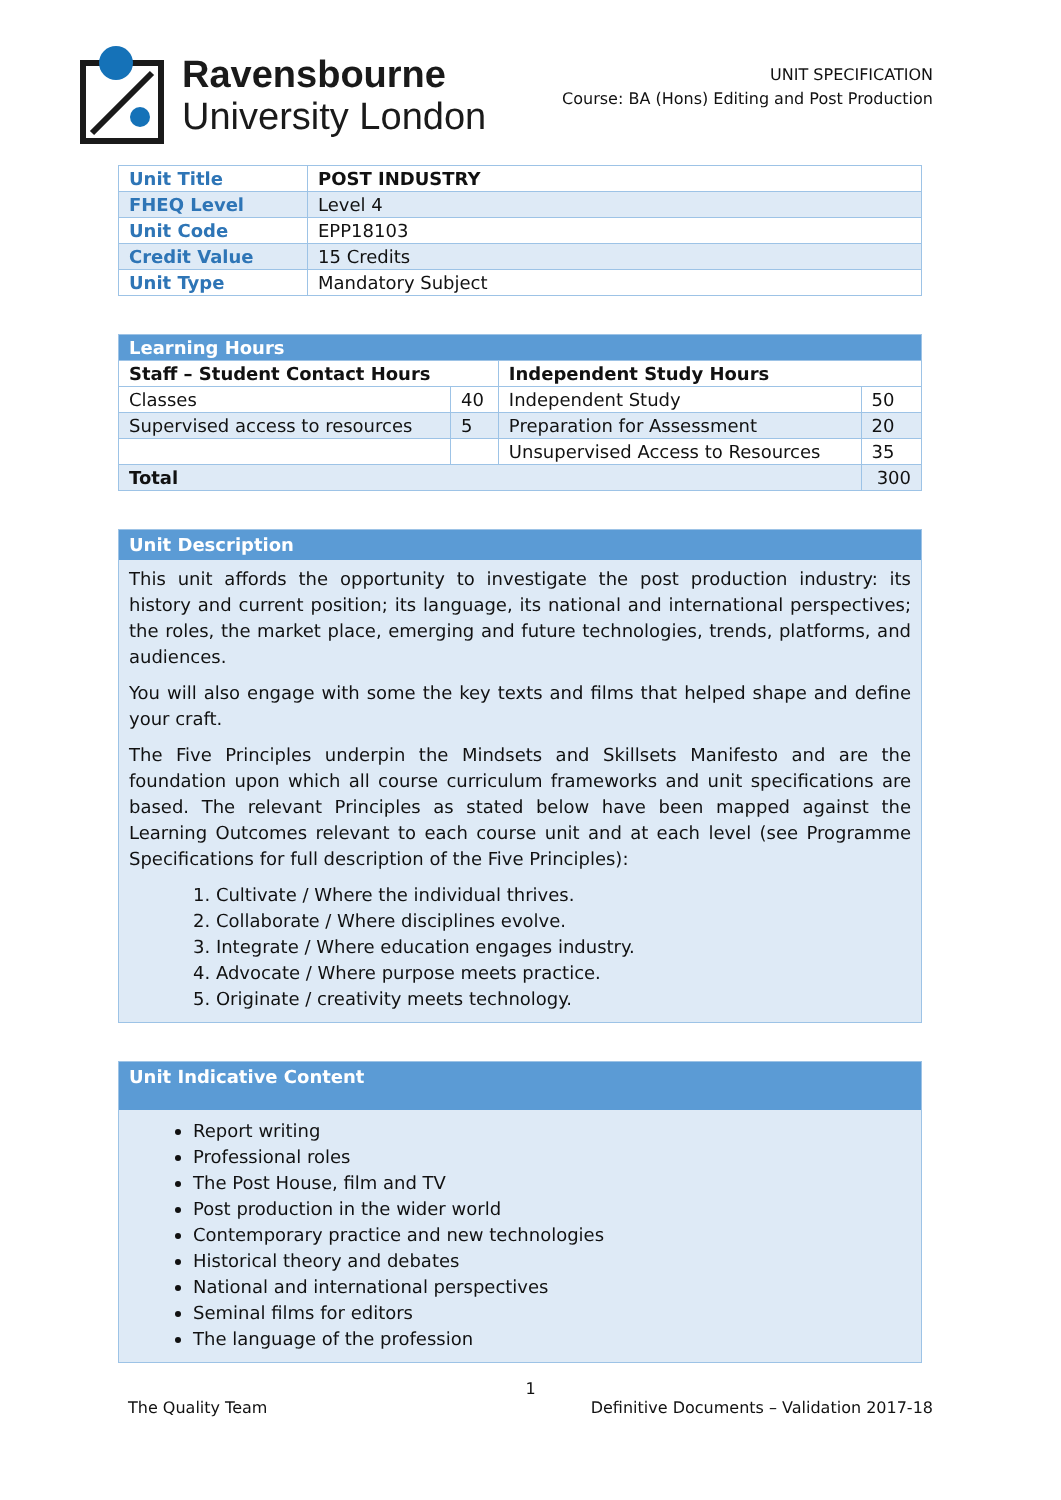Ravensbourne
University London
UNIT SPECIFICATION
Course: BA (Hons) Editing and Post Production
| Unit Title | POST INDUSTRY |
| FHEQ Level | Level 4 |
| Unit Code | EPP18103 |
| Credit Value | 15 Credits |
| Unit Type | Mandatory Subject |
| Learning Hours | | | |
| Staff – Student Contact Hours | | Independent Study Hours | |
| Classes | 40 | Independent Study | 50 |
| Supervised access to resources | 5 | Preparation for Assessment | 20 |
| | | Unsupervised Access to Resources | 35 |
| Total | | | 300 |
Unit Description
This unit affords the opportunity to investigate the post production industry: its history and current position; its language, its national and international perspectives; the roles, the market place, emerging and future technologies, trends, platforms, and audiences.
You will also engage with some the key texts and films that helped shape and define your craft.
The Five Principles underpin the Mindsets and Skillsets Manifesto and are the foundation upon which all course curriculum frameworks and unit specifications are based. The relevant Principles as stated below have been mapped against the Learning Outcomes relevant to each course unit and at each level (see Programme Specifications for full description of the Five Principles):
1. Cultivate / Where the individual thrives.
2. Collaborate / Where disciplines evolve.
3. Integrate / Where education engages industry.
4. Advocate / Where purpose meets practice.
5. Originate / creativity meets technology.
Unit Indicative Content
Report writing
Professional roles
The Post House, film and TV
Post production in the wider world
Contemporary practice and new technologies
Historical theory and debates
National and international perspectives
Seminal films for editors
The language of the profession
1
The Quality Team Definitive Documents – Validation 2017-18